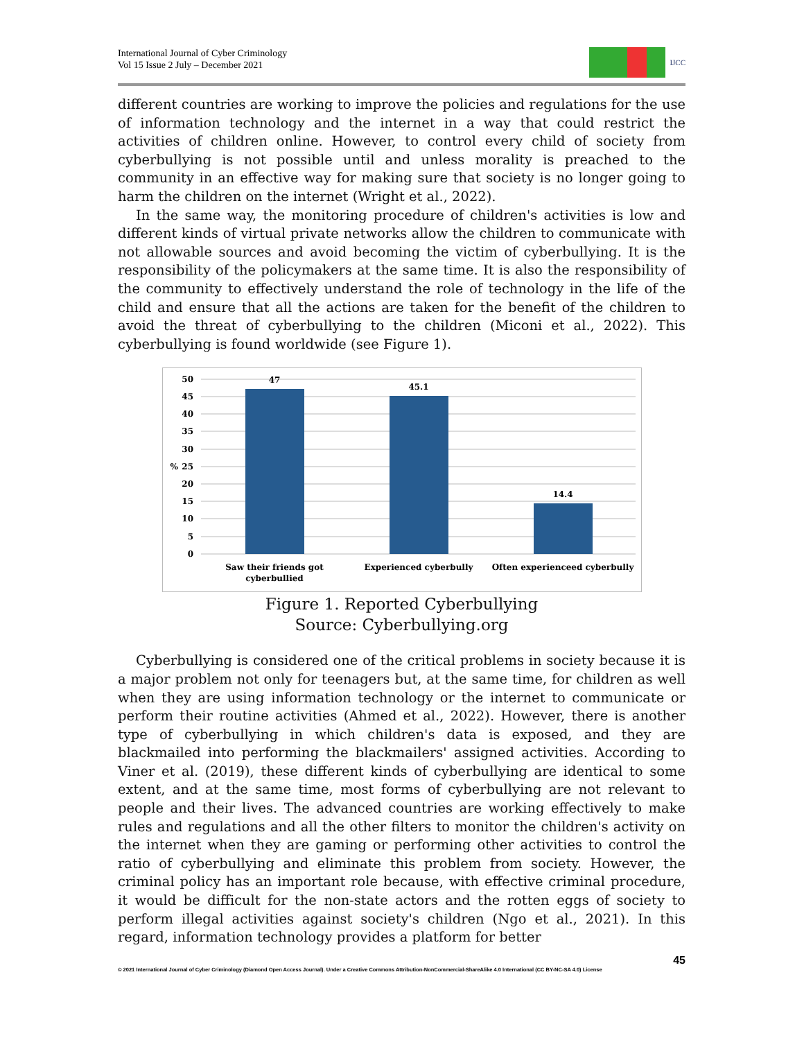International Journal of Cyber Criminology
Vol 15 Issue 2 July – December 2021
IJCC
different countries are working to improve the policies and regulations for the use of information technology and the internet in a way that could restrict the activities of children online. However, to control every child of society from cyberbullying is not possible until and unless morality is preached to the community in an effective way for making sure that society is no longer going to harm the children on the internet (Wright et al., 2022).
In the same way, the monitoring procedure of children's activities is low and different kinds of virtual private networks allow the children to communicate with not allowable sources and avoid becoming the victim of cyberbullying. It is the responsibility of the policymakers at the same time. It is also the responsibility of the community to effectively understand the role of technology in the life of the child and ensure that all the actions are taken for the benefit of the children to avoid the threat of cyberbullying to the children (Miconi et al., 2022). This cyberbullying is found worldwide (see Figure 1).
50
45
40
35
30
%
25
20
15
10
5
0
47
45.1
14.4
Saw their friends got
cyberbullied
Experienced cyberbully
Often experienceed cyberbully
Figure 1. Reported Cyberbullying
Source: Cyberbullying.org
Cyberbullying is considered one of the critical problems in society because it is a major problem not only for teenagers but, at the same time, for children as well when they are using information technology or the internet to communicate or perform their routine activities (Ahmed et al., 2022). However, there is another type of cyberbullying in which children's data is exposed, and they are blackmailed into performing the blackmailers' assigned activities. According to Viner et al. (2019), these different kinds of cyberbullying are identical to some extent, and at the same time, most forms of cyberbullying are not relevant to people and their lives. The advanced countries are working effectively to make rules and regulations and all the other filters to monitor the children's activity on the internet when they are gaming or performing other activities to control the ratio of cyberbullying and eliminate this problem from society. However, the criminal policy has an important role because, with effective criminal procedure, it would be difficult for the non-state actors and the rotten eggs of society to perform illegal activities against society's children (Ngo et al., 2021). In this regard, information technology provides a platform for better
45
© 2021 International Journal of Cyber Criminology (Diamond Open Access Journal). Under a Creative Commons Attribution-NonCommercial-ShareAlike 4.0 International (CC BY-NC-SA 4.0) License